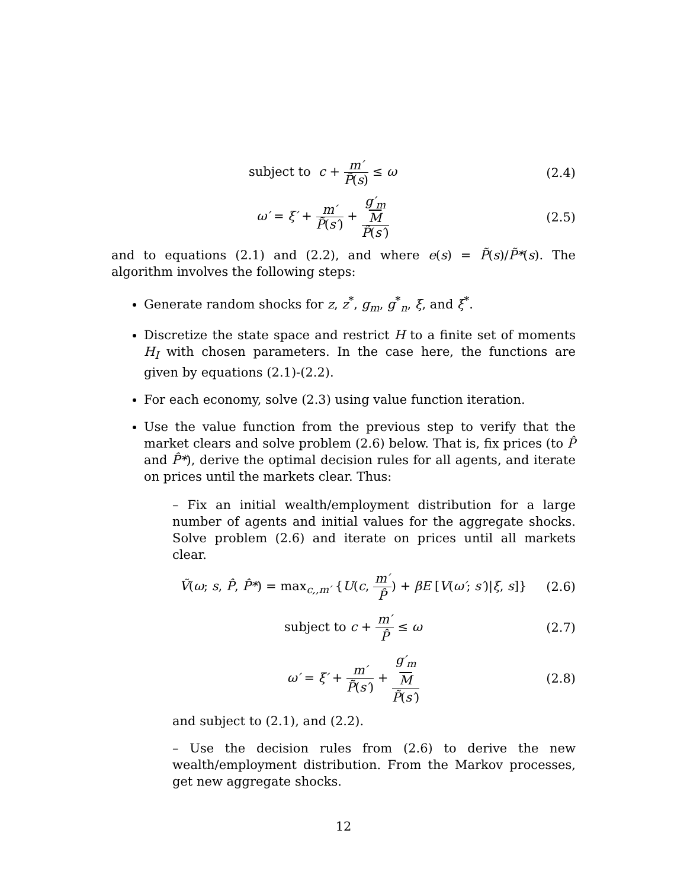subject to c + m′ P̃(s) ≤ ω (2.4)
ω′ = ξ′ + m′ P̃(s′) + g′<sub>m</sub>
M P̃(s′)
(2.5)
and to equations (2.1) and (2.2), and where e(s) = P̃(s)/P̃*(s). The algorithm involves the following steps:
Generate random shocks for z, z<sup>*</sup>, g<sub>m</sub>, g<sup>*</sup><sub>n</sub>, ξ, and ξ<sup>*</sup>.
Discretize the state space and restrict H to a finite set of moments H<sub>I</sub> with chosen parameters. In the case here, the functions are given by equations (2.1)-(2.2).
For each economy, solve (2.3) using value function iteration.
Use the value function from the previous step to verify that the market clears and solve problem (2.6) below. That is, fix prices (to P̂ and P̂*), derive the optimal decision rules for all agents, and iterate on prices until the markets clear. Thus:
– Fix an initial wealth/employment distribution for a large number of agents and initial values for the aggregate shocks. Solve problem (2.6) and iterate on prices until all markets clear.
Ṽ(ω; s, P̂, P̂*) = max<sub>c,,m′</sub> {U(c, m′ P̂) + βE [V(ω′; s′)|ξ, s]}
(2.6)
subject to c + m′ P̂ ≤ ω (2.7)
ω′ = ξ′ + m′ P̃(s′) + g′<sub>m</sub>
M P̃(s′)
(2.8)
and subject to (2.1), and (2.2).
– Use the decision rules from (2.6) to derive the new wealth/employment distribution. From the Markov processes, get new aggregate shocks.
12